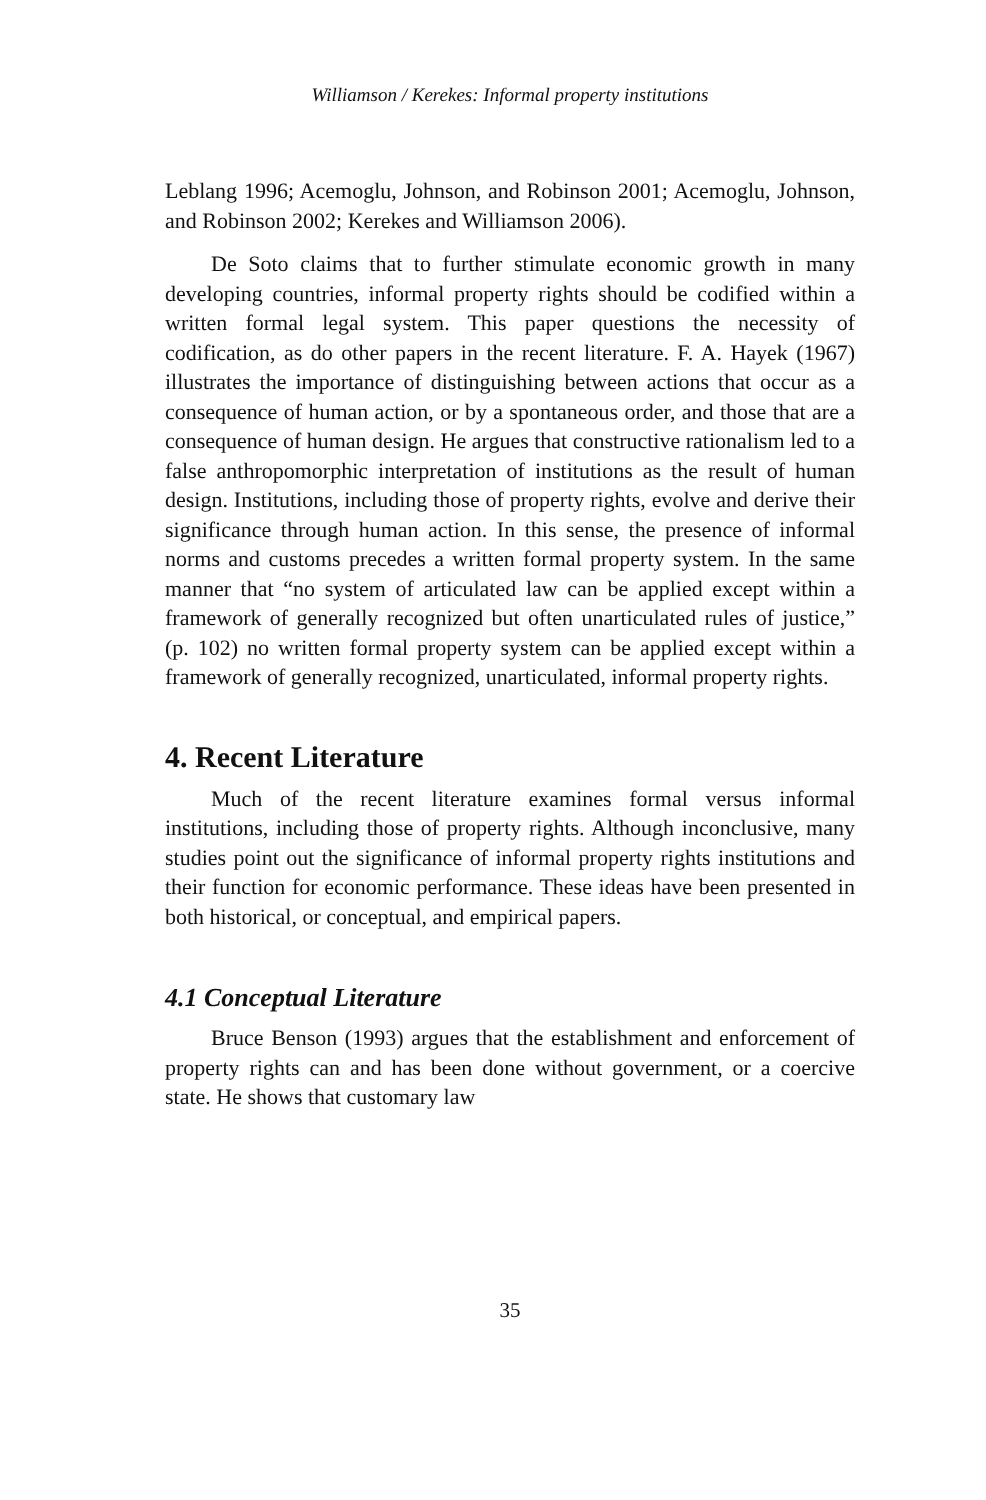Williamson / Kerekes: Informal property institutions
Leblang 1996; Acemoglu, Johnson, and Robinson 2001; Acemoglu, Johnson, and Robinson 2002; Kerekes and Williamson 2006).
De Soto claims that to further stimulate economic growth in many developing countries, informal property rights should be codified within a written formal legal system. This paper questions the necessity of codification, as do other papers in the recent literature. F. A. Hayek (1967) illustrates the importance of distinguishing between actions that occur as a consequence of human action, or by a spontaneous order, and those that are a consequence of human design. He argues that constructive rationalism led to a false anthropomorphic interpretation of institutions as the result of human design. Institutions, including those of property rights, evolve and derive their significance through human action. In this sense, the presence of informal norms and customs precedes a written formal property system. In the same manner that “no system of articulated law can be applied except within a framework of generally recognized but often unarticulated rules of justice,” (p. 102) no written formal property system can be applied except within a framework of generally recognized, unarticulated, informal property rights.
4. Recent Literature
Much of the recent literature examines formal versus informal institutions, including those of property rights. Although inconclusive, many studies point out the significance of informal property rights institutions and their function for economic performance. These ideas have been presented in both historical, or conceptual, and empirical papers.
4.1 Conceptual Literature
Bruce Benson (1993) argues that the establishment and enforcement of property rights can and has been done without government, or a coercive state. He shows that customary law
35